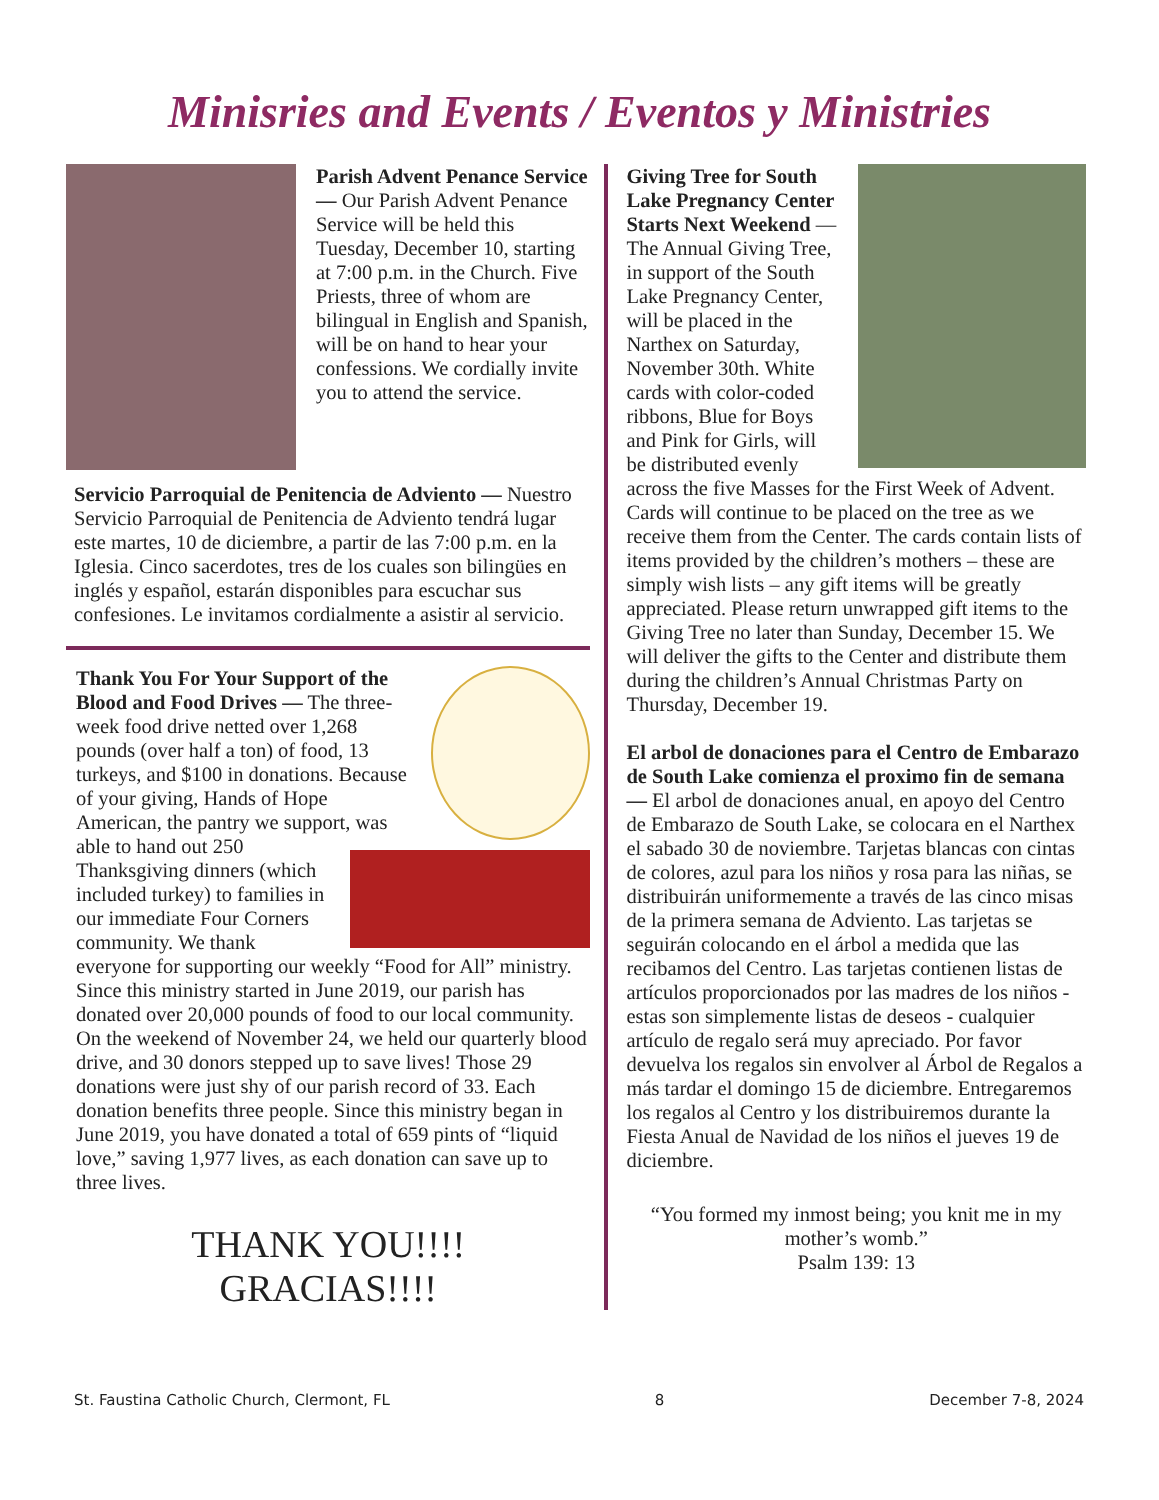Minisries and Events / Eventos y Ministries
Parish Advent Penance Service — Our Parish Advent Penance Service will be held this Tuesday, December 10, starting at 7:00 p.m. in the Church. Five Priests, three of whom are bilingual in English and Spanish, will be on hand to hear your confessions. We cordially invite you to attend the service.
Servicio Parroquial de Penitencia de Adviento — Nuestro Servicio Parroquial de Penitencia de Adviento tendrá lugar este martes, 10 de diciembre, a partir de las 7:00 p.m. en la Iglesia. Cinco sacerdotes, tres de los cuales son bilingües en inglés y español, estarán disponibles para escuchar sus confesiones. Le invitamos cordialmente a asistir al servicio.
Thank You For Your Support of the Blood and Food Drives — The three-week food drive netted over 1,268 pounds (over half a ton) of food, 13 turkeys, and $100 in donations. Because of your giving, Hands of Hope American, the pantry we support, was able to hand out 250 Thanksgiving dinners (which included turkey) to families in our immediate Four Corners community. We thank everyone for supporting our weekly “Food for All” ministry. Since this ministry started in June 2019, our parish has donated over 20,000 pounds of food to our local community.
On the weekend of November 24, we held our quarterly blood drive, and 30 donors stepped up to save lives! Those 29 donations were just shy of our parish record of 33. Each donation benefits three people. Since this ministry began in June 2019, you have donated a total of 659 pints of “liquid love,” saving 1,977 lives, as each donation can save up to three lives.
THANK YOU!!!!
GRACIAS!!!!
Giving Tree for South Lake Pregnancy Center Starts Next Weekend —The Annual Giving Tree, in support of the South Lake Pregnancy Center, will be placed in the Narthex on Saturday, November 30th. White cards with color-coded ribbons, Blue for Boys and Pink for Girls, will be distributed evenly across the five Masses for the First Week of Advent. Cards will continue to be placed on the tree as we receive them from the Center. The cards contain lists of items provided by the children’s mothers – these are simply wish lists – any gift items will be greatly appreciated. Please return unwrapped gift items to the Giving Tree no later than Sunday, December 15. We will deliver the gifts to the Center and distribute them during the children’s Annual Christmas Party on Thursday, December 19.
El arbol de donaciones para el Centro de Embarazo de South Lake comienza el proximo fin de semana — El arbol de donaciones anual, en apoyo del Centro de Embarazo de South Lake, se colocara en el Narthex el sabado 30 de noviembre. Tarjetas blancas con cintas de colores, azul para los niños y rosa para las niñas, se distribuirán uniformemente a través de las cinco misas de la primera semana de Adviento. Las tarjetas se seguirán colocando en el árbol a medida que las recibamos del Centro. Las tarjetas contienen listas de artículos proporcionados por las madres de los niños - estas son simplemente listas de deseos - cualquier artículo de regalo será muy apreciado. Por favor devuelva los regalos sin envolver al Árbol de Regalos a más tardar el domingo 15 de diciembre. Entregaremos los regalos al Centro y los distribuiremos durante la Fiesta Anual de Navidad de los niños el jueves 19 de diciembre.
“You formed my inmost being; you knit me in my mother’s womb.”
Psalm 139: 13
St. Faustina Catholic Church, Clermont, FL 8 December 7-8, 2024